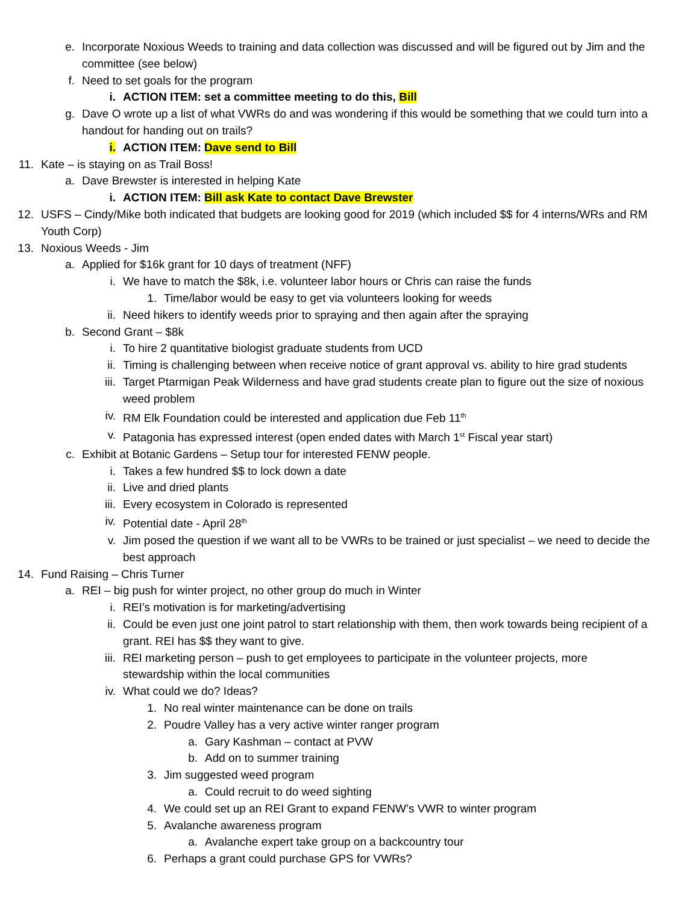e. Incorporate Noxious Weeds to training and data collection was discussed and will be figured out by Jim and the committee (see below)
f. Need to set goals for the program
i. ACTION ITEM: set a committee meeting to do this, Bill
g. Dave O wrote up a list of what VWRs do and was wondering if this would be something that we could turn into a handout for handing out on trails?
i. ACTION ITEM: Dave send to Bill
11. Kate – is staying on as Trail Boss!
a. Dave Brewster is interested in helping Kate
i. ACTION ITEM: Bill ask Kate to contact Dave Brewster
12. USFS – Cindy/Mike both indicated that budgets are looking good for 2019 (which included $$ for 4 interns/WRs and RM Youth Corp)
13. Noxious Weeds - Jim
a. Applied for $16k grant for 10 days of treatment (NFF)
i. We have to match the $8k, i.e. volunteer labor hours or Chris can raise the funds
1. Time/labor would be easy to get via volunteers looking for weeds
ii. Need hikers to identify weeds prior to spraying and then again after the spraying
b. Second Grant – $8k
i. To hire 2 quantitative biologist graduate students from UCD
ii. Timing is challenging between when receive notice of grant approval vs. ability to hire grad students
iii. Target Ptarmigan Peak Wilderness and have grad students create plan to figure out the size of noxious weed problem
iv. RM Elk Foundation could be interested and application due Feb 11<sup>th</sup>
v. Patagonia has expressed interest (open ended dates with March 1<sup>st</sup> Fiscal year start)
c. Exhibit at Botanic Gardens – Setup tour for interested FENW people.
i. Takes a few hundred $$ to lock down a date
ii. Live and dried plants
iii. Every ecosystem in Colorado is represented
iv. Potential date - April 28<sup>th</sup>
v. Jim posed the question if we want all to be VWRs to be trained or just specialist – we need to decide the best approach
14. Fund Raising – Chris Turner
a. REI – big push for winter project, no other group do much in Winter
i. REI’s motivation is for marketing/advertising
ii. Could be even just one joint patrol to start relationship with them, then work towards being recipient of a grant. REI has $$ they want to give.
iii. REI marketing person – push to get employees to participate in the volunteer projects, more stewardship within the local communities
iv. What could we do? Ideas?
1. No real winter maintenance can be done on trails
2. Poudre Valley has a very active winter ranger program
a. Gary Kashman – contact at PVW
b. Add on to summer training
3. Jim suggested weed program
a. Could recruit to do weed sighting
4. We could set up an REI Grant to expand FENW’s VWR to winter program
5. Avalanche awareness program
a. Avalanche expert take group on a backcountry tour
6. Perhaps a grant could purchase GPS for VWRs?